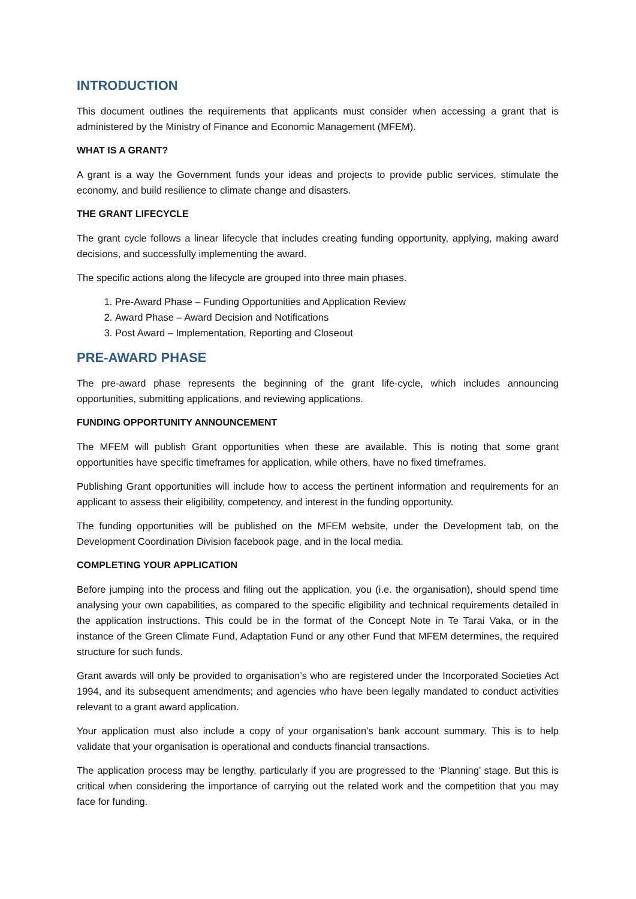INTRODUCTION
This document outlines the requirements that applicants must consider when accessing a grant that is administered by the Ministry of Finance and Economic Management (MFEM).
WHAT IS A GRANT?
A grant is a way the Government funds your ideas and projects to provide public services, stimulate the economy, and build resilience to climate change and disasters.
THE GRANT LIFECYCLE
The grant cycle follows a linear lifecycle that includes creating funding opportunity, applying, making award decisions, and successfully implementing the award.
The specific actions along the lifecycle are grouped into three main phases.
1. Pre-Award Phase – Funding Opportunities and Application Review
2. Award Phase – Award Decision and Notifications
3. Post Award – Implementation, Reporting and Closeout
PRE-AWARD PHASE
The pre-award phase represents the beginning of the grant life-cycle, which includes announcing opportunities, submitting applications, and reviewing applications.
FUNDING OPPORTUNITY ANNOUNCEMENT
The MFEM will publish Grant opportunities when these are available. This is noting that some grant opportunities have specific timeframes for application, while others, have no fixed timeframes.
Publishing Grant opportunities will include how to access the pertinent information and requirements for an applicant to assess their eligibility, competency, and interest in the funding opportunity.
The funding opportunities will be published on the MFEM website, under the Development tab, on the Development Coordination Division facebook page, and in the local media.
COMPLETING YOUR APPLICATION
Before jumping into the process and filing out the application, you (i.e. the organisation), should spend time analysing your own capabilities, as compared to the specific eligibility and technical requirements detailed in the application instructions. This could be in the format of the Concept Note in Te Tarai Vaka, or in the instance of the Green Climate Fund, Adaptation Fund or any other Fund that MFEM determines, the required structure for such funds.
Grant awards will only be provided to organisation’s who are registered under the Incorporated Societies Act 1994, and its subsequent amendments; and agencies who have been legally mandated to conduct activities relevant to a grant award application.
Your application must also include a copy of your organisation’s bank account summary. This is to help validate that your organisation is operational and conducts financial transactions.
The application process may be lengthy, particularly if you are progressed to the ‘Planning’ stage. But this is critical when considering the importance of carrying out the related work and the competition that you may face for funding.